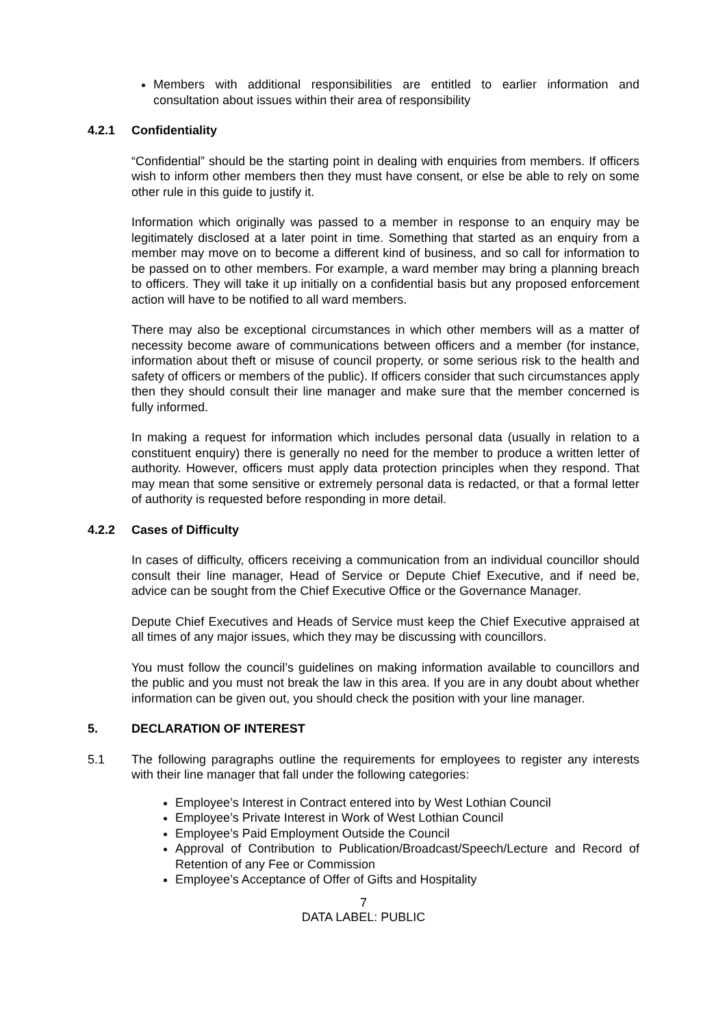Members with additional responsibilities are entitled to earlier information and consultation about issues within their area of responsibility
4.2.1 Confidentiality
“Confidential” should be the starting point in dealing with enquiries from members. If officers wish to inform other members then they must have consent, or else be able to rely on some other rule in this guide to justify it.
Information which originally was passed to a member in response to an enquiry may be legitimately disclosed at a later point in time. Something that started as an enquiry from a member may move on to become a different kind of business, and so call for information to be passed on to other members. For example, a ward member may bring a planning breach to officers. They will take it up initially on a confidential basis but any proposed enforcement action will have to be notified to all ward members.
There may also be exceptional circumstances in which other members will as a matter of necessity become aware of communications between officers and a member (for instance, information about theft or misuse of council property, or some serious risk to the health and safety of officers or members of the public). If officers consider that such circumstances apply then they should consult their line manager and make sure that the member concerned is fully informed.
In making a request for information which includes personal data (usually in relation to a constituent enquiry) there is generally no need for the member to produce a written letter of authority. However, officers must apply data protection principles when they respond. That may mean that some sensitive or extremely personal data is redacted, or that a formal letter of authority is requested before responding in more detail.
4.2.2 Cases of Difficulty
In cases of difficulty, officers receiving a communication from an individual councillor should consult their line manager, Head of Service or Depute Chief Executive, and if need be, advice can be sought from the Chief Executive Office or the Governance Manager.
Depute Chief Executives and Heads of Service must keep the Chief Executive appraised at all times of any major issues, which they may be discussing with councillors.
You must follow the council’s guidelines on making information available to councillors and the public and you must not break the law in this area. If you are in any doubt about whether information can be given out, you should check the position with your line manager.
5. DECLARATION OF INTEREST
5.1 The following paragraphs outline the requirements for employees to register any interests with their line manager that fall under the following categories:
Employee’s Interest in Contract entered into by West Lothian Council
Employee’s Private Interest in Work of West Lothian Council
Employee’s Paid Employment Outside the Council
Approval of Contribution to Publication/Broadcast/Speech/Lecture and Record of Retention of any Fee or Commission
Employee’s Acceptance of Offer of Gifts and Hospitality
7
DATA LABEL: PUBLIC